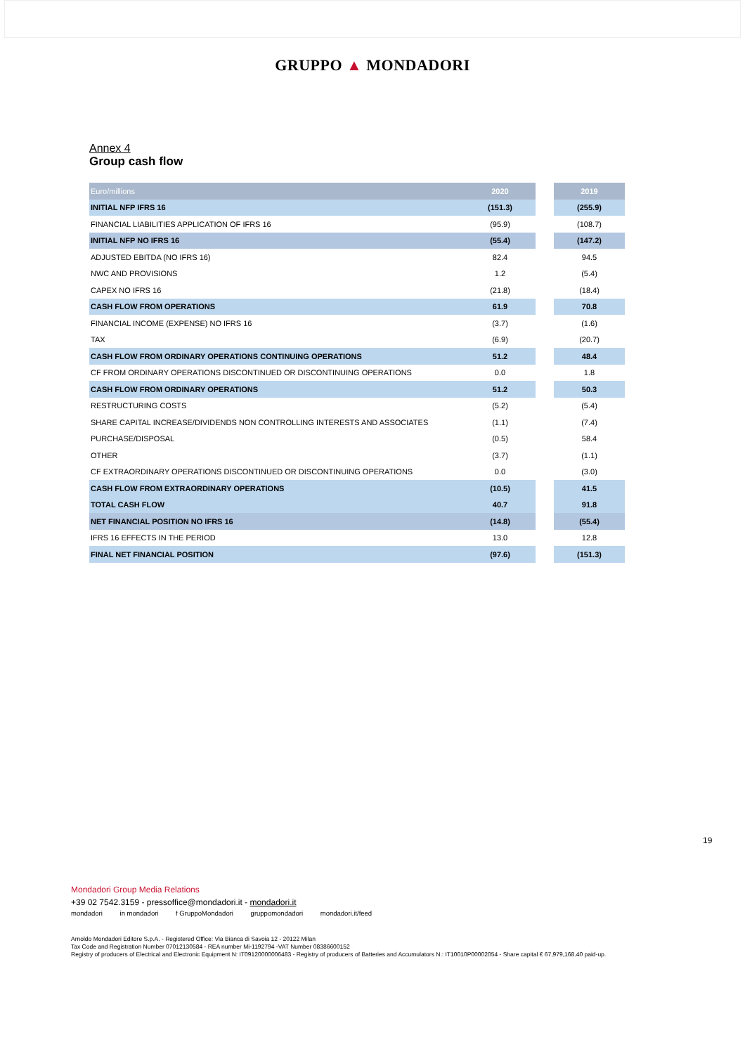GRUPPO ▲ MONDADORI
Annex 4
Group cash flow
| Euro/millions | 2020 | | 2019 |
| INITIAL NFP IFRS 16 | (151.3) | | (255.9) |
| FINANCIAL LIABILITIES APPLICATION OF IFRS 16 | (95.9) | | (108.7) |
| INITIAL NFP NO IFRS 16 | (55.4) | | (147.2) |
| ADJUSTED EBITDA (NO IFRS 16) | 82.4 | | 94.5 |
| NWC AND PROVISIONS | 1.2 | | (5.4) |
| CAPEX NO IFRS 16 | (21.8) | | (18.4) |
| CASH FLOW FROM OPERATIONS | 61.9 | | 70.8 |
| FINANCIAL INCOME (EXPENSE) NO IFRS 16 | (3.7) | | (1.6) |
| TAX | (6.9) | | (20.7) |
| CASH FLOW FROM ORDINARY OPERATIONS CONTINUING OPERATIONS | 51.2 | | 48.4 |
| CF FROM ORDINARY OPERATIONS DISCONTINUED OR DISCONTINUING OPERATIONS | 0.0 | | 1.8 |
| CASH FLOW FROM ORDINARY OPERATIONS | 51.2 | | 50.3 |
| RESTRUCTURING COSTS | (5.2) | | (5.4) |
| SHARE CAPITAL INCREASE/DIVIDENDS NON CONTROLLING INTERESTS AND ASSOCIATES | (1.1) | | (7.4) |
| PURCHASE/DISPOSAL | (0.5) | | 58.4 |
| OTHER | (3.7) | | (1.1) |
| CF EXTRAORDINARY OPERATIONS DISCONTINUED OR DISCONTINUING OPERATIONS | 0.0 | | (3.0) |
| CASH FLOW FROM EXTRAORDINARY OPERATIONS | (10.5) | | 41.5 |
| TOTAL CASH FLOW | 40.7 | | 91.8 |
| NET FINANCIAL POSITION NO IFRS 16 | (14.8) | | (55.4) |
| IFRS 16 EFFECTS IN THE PERIOD | 13.0 | | 12.8 |
| FINAL NET FINANCIAL POSITION | (97.6) | | (151.3) |
19
Mondadori Group Media Relations
+39 02 7542.3159 - pressoffice@mondadori.it - mondadori.it
mondadori in mondadori f GruppoMondadori gruppomondadori mondadori.it/feed
Arnoldo Mondadori Editore S.p.A. - Registered Office: Via Bianca di Savoia 12 - 20122 Milan
Tax Code and Registration Number 07012130584 - REA number Mi-1192794 -VAT Number 08386600152
Registry of producers of Electrical and Electronic Equipment N: IT09120000006483 - Registry of producers of Batteries and Accumulators N.: IT10010P00002054 - Share capital € 67,979,168.40 paid-up.